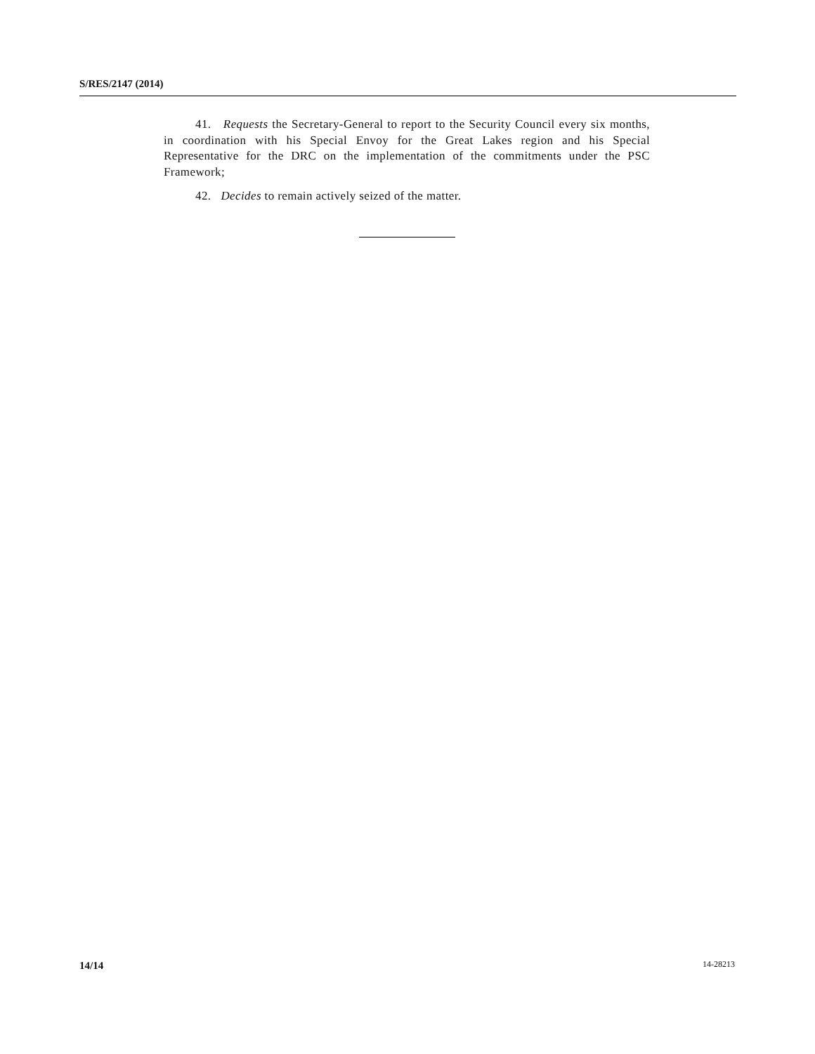S/RES/2147 (2014)
41. Requests the Secretary-General to report to the Security Council every six months, in coordination with his Special Envoy for the Great Lakes region and his Special Representative for the DRC on the implementation of the commitments under the PSC Framework;
42. Decides to remain actively seized of the matter.
14/14 14-28213